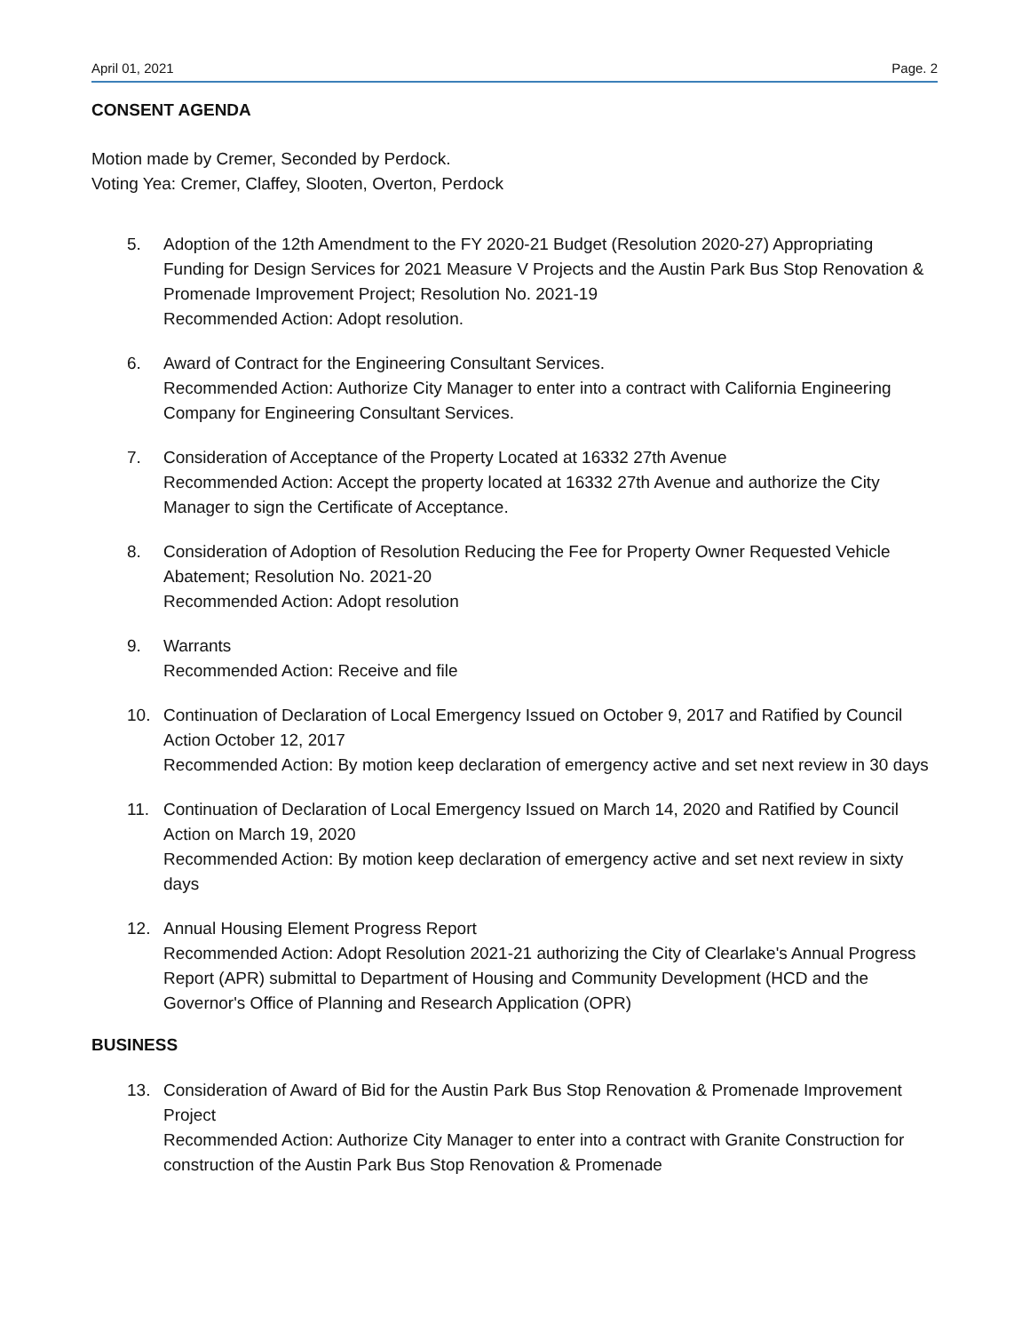April 01, 2021 Page. 2
CONSENT AGENDA
Motion made by Cremer, Seconded by Perdock.
Voting Yea: Cremer, Claffey, Slooten, Overton, Perdock
5. Adoption of the 12th Amendment to the FY 2020-21 Budget (Resolution 2020-27) Appropriating Funding for Design Services for 2021 Measure V Projects and the Austin Park Bus Stop Renovation & Promenade Improvement Project; Resolution No. 2021-19
Recommended Action: Adopt resolution.
6. Award of Contract for the Engineering Consultant Services.
Recommended Action: Authorize City Manager to enter into a contract with California Engineering Company for Engineering Consultant Services.
7. Consideration of Acceptance of the Property Located at 16332 27th Avenue
Recommended Action: Accept the property located at 16332 27th Avenue and authorize the City Manager to sign the Certificate of Acceptance.
8. Consideration of Adoption of Resolution Reducing the Fee for Property Owner Requested Vehicle Abatement; Resolution No. 2021-20
Recommended Action: Adopt resolution
9. Warrants
Recommended Action: Receive and file
10. Continuation of Declaration of Local Emergency Issued on October 9, 2017 and Ratified by Council Action October 12, 2017
Recommended Action: By motion keep declaration of emergency active and set next review in 30 days
11. Continuation of Declaration of Local Emergency Issued on March 14, 2020 and Ratified by Council Action on March 19, 2020
Recommended Action: By motion keep declaration of emergency active and set next review in sixty days
12. Annual Housing Element Progress Report
Recommended Action: Adopt Resolution 2021-21 authorizing the City of Clearlake's Annual Progress Report (APR) submittal to Department of Housing and Community Development (HCD and the Governor's Office of Planning and Research Application (OPR)
BUSINESS
13. Consideration of Award of Bid for the Austin Park Bus Stop Renovation & Promenade Improvement Project
Recommended Action: Authorize City Manager to enter into a contract with Granite Construction for construction of the Austin Park Bus Stop Renovation & Promenade